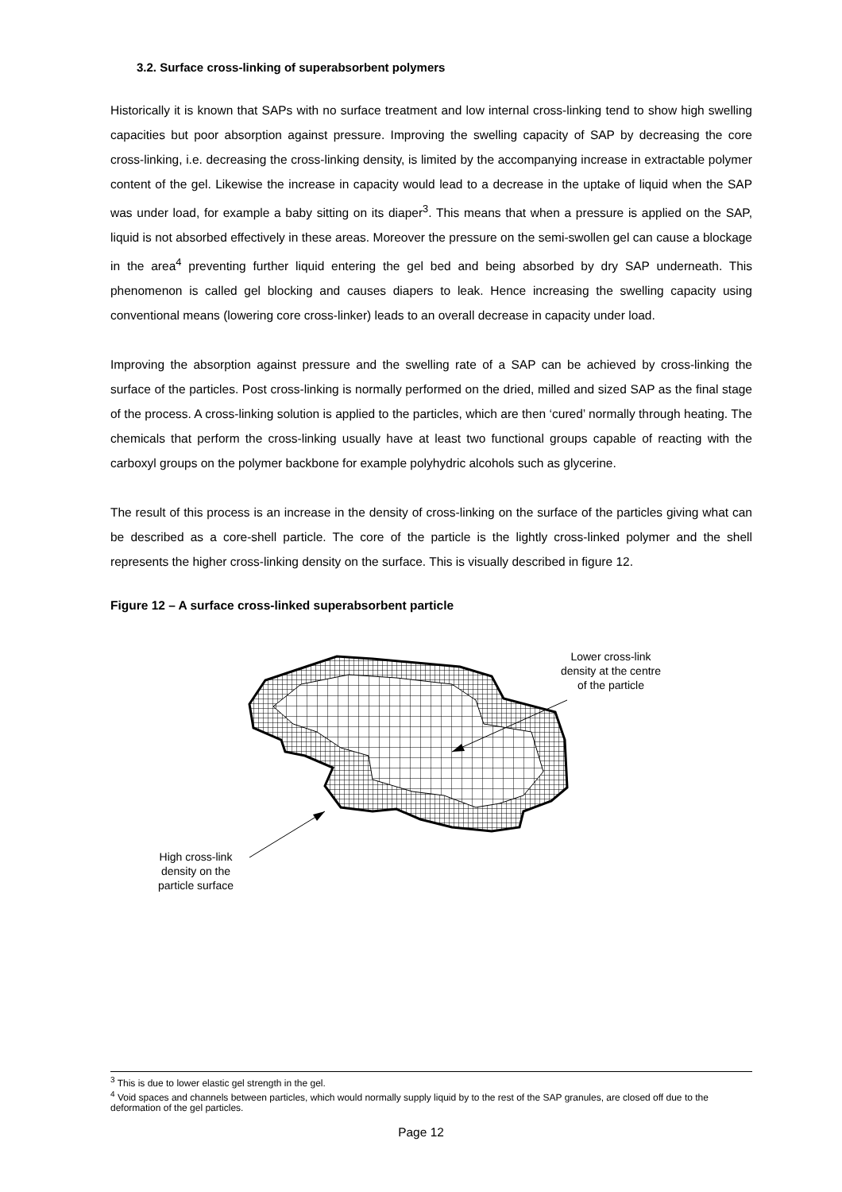3.2. Surface cross-linking of superabsorbent polymers
Historically it is known that SAPs with no surface treatment and low internal cross-linking tend to show high swelling capacities but poor absorption against pressure. Improving the swelling capacity of SAP by decreasing the core cross-linking, i.e. decreasing the cross-linking density, is limited by the accompanying increase in extractable polymer content of the gel. Likewise the increase in capacity would lead to a decrease in the uptake of liquid when the SAP was under load, for example a baby sitting on its diaper<sup>3</sup>. This means that when a pressure is applied on the SAP, liquid is not absorbed effectively in these areas. Moreover the pressure on the semi-swollen gel can cause a blockage in the area<sup>4</sup> preventing further liquid entering the gel bed and being absorbed by dry SAP underneath. This phenomenon is called gel blocking and causes diapers to leak. Hence increasing the swelling capacity using conventional means (lowering core cross-linker) leads to an overall decrease in capacity under load.
Improving the absorption against pressure and the swelling rate of a SAP can be achieved by cross-linking the surface of the particles. Post cross-linking is normally performed on the dried, milled and sized SAP as the final stage of the process. A cross-linking solution is applied to the particles, which are then ‘cured’ normally through heating. The chemicals that perform the cross-linking usually have at least two functional groups capable of reacting with the carboxyl groups on the polymer backbone for example polyhydric alcohols such as glycerine.
The result of this process is an increase in the density of cross-linking on the surface of the particles giving what can be described as a core-shell particle. The core of the particle is the lightly cross-linked polymer and the shell represents the higher cross-linking density on the surface. This is visually described in figure 12.
Figure 12 – A surface cross-linked superabsorbent particle
Lower cross-link density at the centre of the particle
High cross-link density on the particle surface
<sup>3</sup> This is due to lower elastic gel strength in the gel.
<sup>4</sup> Void spaces and channels between particles, which would normally supply liquid by to the rest of the SAP granules, are closed off due to the deformation of the gel particles.
Page 12